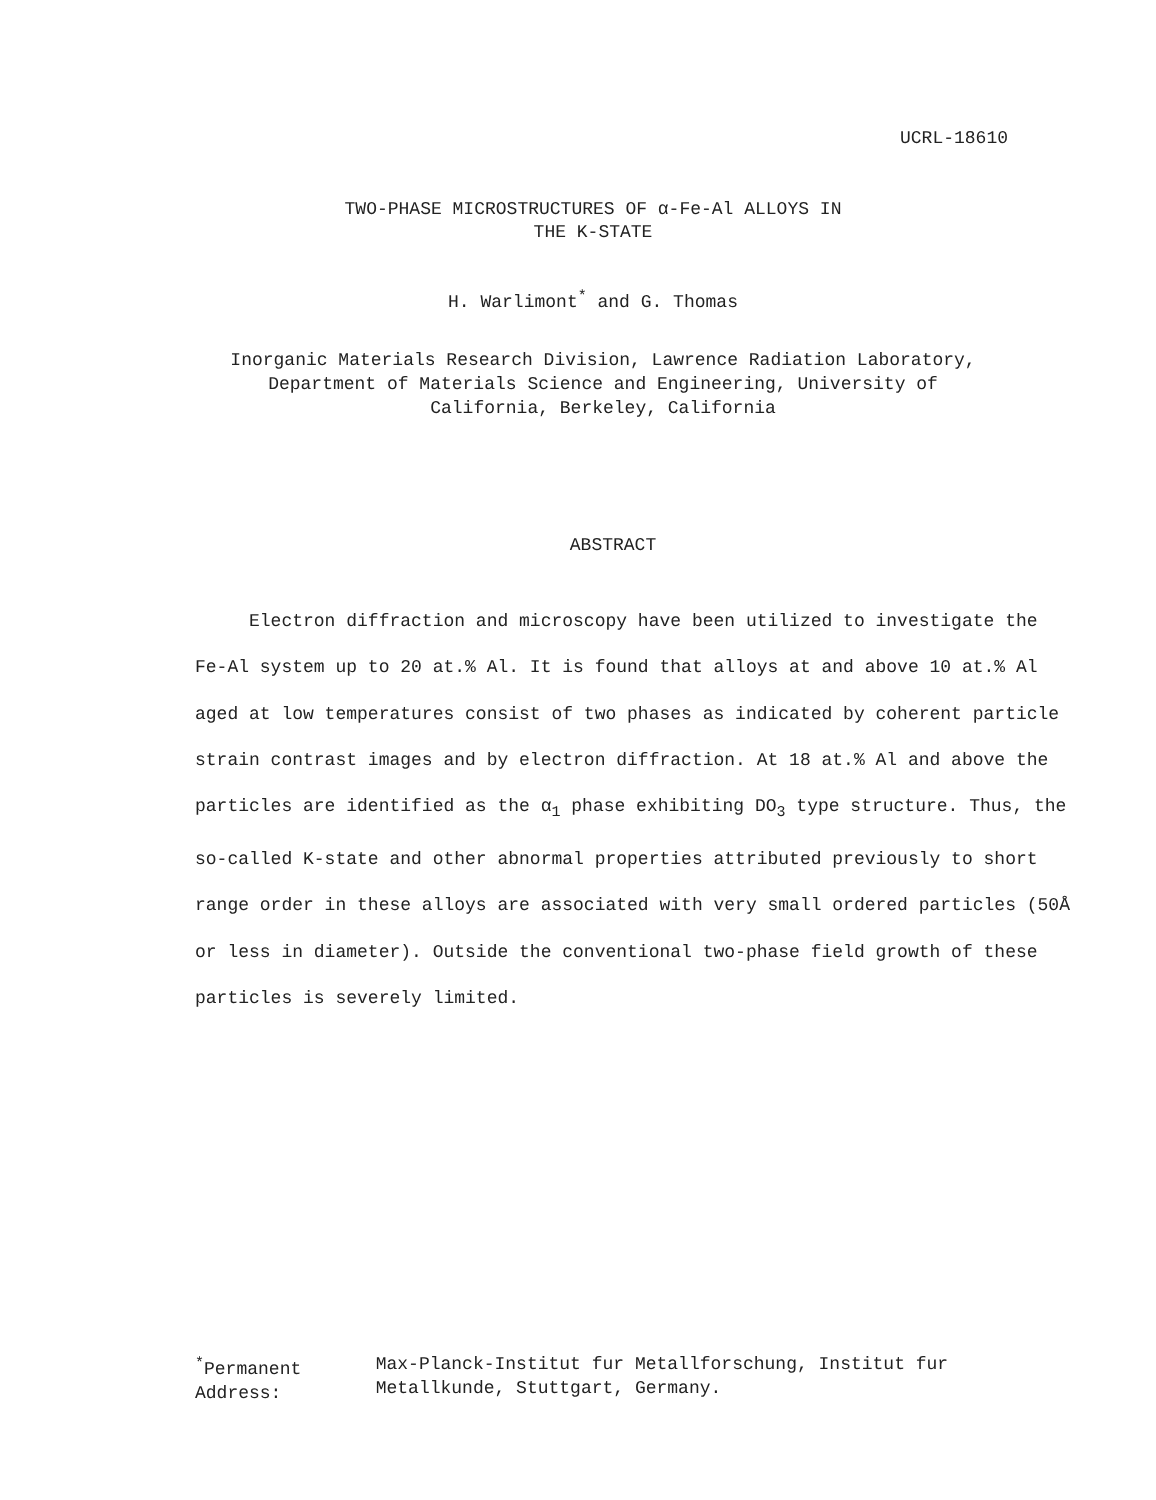UCRL-18610
TWO-PHASE MICROSTRUCTURES OF α-Fe-Al ALLOYS IN
THE K-STATE
H. Warlimont<sup>*</sup> and G. Thomas
Inorganic Materials Research Division, Lawrence Radiation Laboratory,
Department of Materials Science and Engineering, University of
California, Berkeley, California
ABSTRACT
Electron diffraction and microscopy have been utilized to investigate the Fe-Al system up to 20 at.% Al. It is found that alloys at and above 10 at.% Al aged at low temperatures consist of two phases as indicated by coherent particle strain contrast images and by electron diffraction. At 18 at.% Al and above the particles are identified as the α<sub>1</sub> phase exhibiting DO<sub>3</sub> type structure. Thus, the so-called K-state and other abnormal properties attributed previously to short range order in these alloys are associated with very small ordered particles (50Å or less in diameter). Outside the conventional two-phase field growth of these particles is severely limited.
<sup>*</sup> Permanent Address: Max-Planck-Institut fur Metallforschung, Institut fur Metallkunde, Stuttgart, Germany.